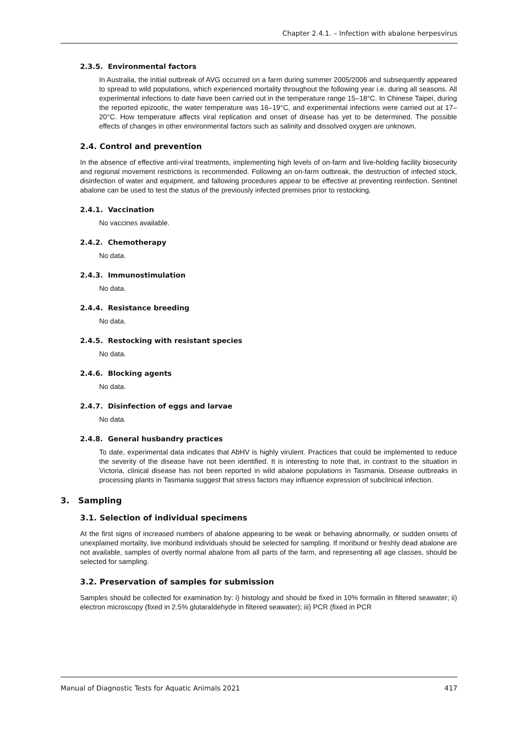Chapter 2.4.1. – Infection with abalone herpesvirus
2.3.5. Environmental factors
In Australia, the initial outbreak of AVG occurred on a farm during summer 2005/2006 and subsequently appeared to spread to wild populations, which experienced mortality throughout the following year i.e. during all seasons. All experimental infections to date have been carried out in the temperature range 15–18°C. In Chinese Taipei, during the reported epizootic, the water temperature was 16–19°C, and experimental infections were carried out at 17–20°C. How temperature affects viral replication and onset of disease has yet to be determined. The possible effects of changes in other environmental factors such as salinity and dissolved oxygen are unknown.
2.4. Control and prevention
In the absence of effective anti-viral treatments, implementing high levels of on-farm and live-holding facility biosecurity and regional movement restrictions is recommended. Following an on-farm outbreak, the destruction of infected stock, disinfection of water and equipment, and fallowing procedures appear to be effective at preventing reinfection. Sentinel abalone can be used to test the status of the previously infected premises prior to restocking.
2.4.1. Vaccination
No vaccines available.
2.4.2. Chemotherapy
No data.
2.4.3. Immunostimulation
No data.
2.4.4. Resistance breeding
No data.
2.4.5. Restocking with resistant species
No data.
2.4.6. Blocking agents
No data.
2.4.7. Disinfection of eggs and larvae
No data.
2.4.8. General husbandry practices
To date, experimental data indicates that AbHV is highly virulent. Practices that could be implemented to reduce the severity of the disease have not been identified. It is interesting to note that, in contrast to the situation in Victoria, clinical disease has not been reported in wild abalone populations in Tasmania. Disease outbreaks in processing plants in Tasmania suggest that stress factors may influence expression of subclinical infection.
3. Sampling
3.1. Selection of individual specimens
At the first signs of increased numbers of abalone appearing to be weak or behaving abnormally, or sudden onsets of unexplained mortality, live moribund individuals should be selected for sampling. If moribund or freshly dead abalone are not available, samples of overtly normal abalone from all parts of the farm, and representing all age classes, should be selected for sampling.
3.2. Preservation of samples for submission
Samples should be collected for examination by: i) histology and should be fixed in 10% formalin in filtered seawater; ii) electron microscopy (fixed in 2.5% glutaraldehyde in filtered seawater); iii) PCR (fixed in PCR
Manual of Diagnostic Tests for Aquatic Animals 2021 417